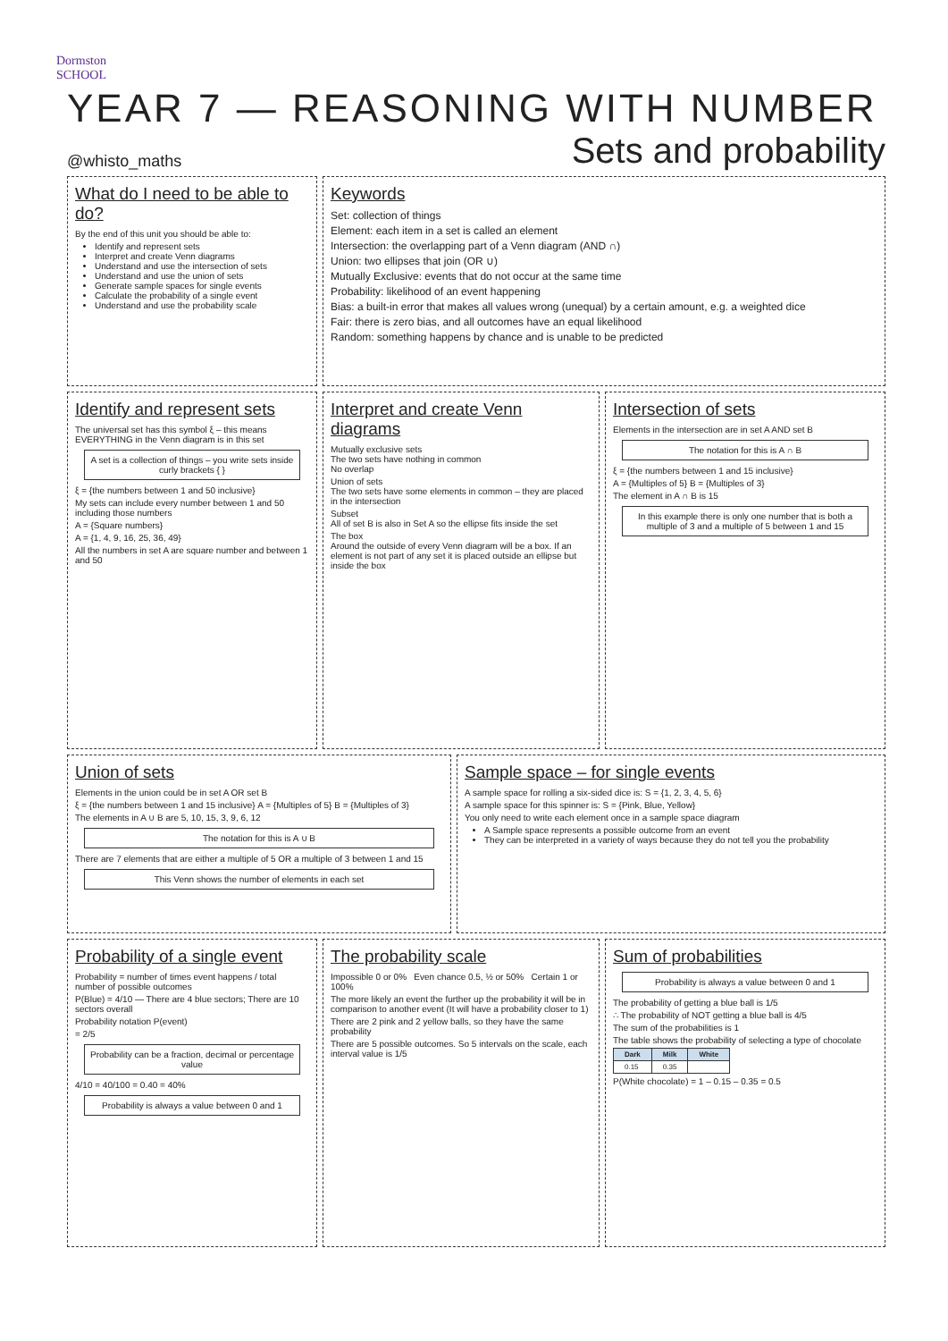Dormston
SCHOOL
YEAR 7 — REASONING WITH NUMBER
@whisto_maths
Sets and probability
What do I need to be able to do?
By the end of this unit you should be able to:
Identify and represent sets
Interpret and create Venn diagrams
Understand and use the intersection of sets
Understand and use the union of sets
Generate sample spaces for single events
Calculate the probability of a single event
Understand and use the probability scale
Keywords
Set: collection of things
Element: each item in a set is called an element
Intersection: the overlapping part of a Venn diagram (AND ∩)
Union: two ellipses that join (OR ∪)
Mutually Exclusive: events that do not occur at the same time
Probability: likelihood of an event happening
Bias: a built-in error that makes all values wrong (unequal) by a certain amount, e.g. a weighted dice
Fair: there is zero bias, and all outcomes have an equal likelihood
Random: something happens by chance and is unable to be predicted
Identify and represent sets
The universal set has this symbol ξ – this means EVERYTHING in the Venn diagram is in this set
A set is a collection of things – you write sets inside curly brackets { }
ξ = {the numbers between 1 and 50 inclusive}
My sets can include every number between 1 and 50 including those numbers
A = {Square numbers}
A = {1, 4, 9, 16, 25, 36, 49}
All the numbers in set A are square number and between 1 and 50
Interpret and create Venn diagrams
Mutually exclusive sets
The two sets have nothing in common
No overlap
Union of sets
The two sets have some elements in common – they are placed in the intersection
Subset
All of set B is also in Set A so the ellipse fits inside the set
The box
Around the outside of every Venn diagram will be a box. If an element is not part of any set it is placed outside an ellipse but inside the box
Intersection of sets
Elements in the intersection are in set A AND set B
The notation for this is A ∩ B
ξ = {the numbers between 1 and 15 inclusive}
A = {Multiples of 5} B = {Multiples of 3}
The element in A ∩ B is 15
In this example there is only one number that is both a multiple of 3 and a multiple of 5 between 1 and 15
Union of sets
Elements in the union could be in set A OR set B
ξ = {the numbers between 1 and 15 inclusive} A = {Multiples of 5} B = {Multiples of 3}
The elements in A ∪ B are 5, 10, 15, 3, 9, 6, 12
The notation for this is A ∪ B
There are 7 elements that are either a multiple of 5 OR a multiple of 3 between 1 and 15
This Venn shows the number of elements in each set
Sample space – for single events
A sample space for rolling a six-sided dice is: S = {1, 2, 3, 4, 5, 6}
A sample space for this spinner is: S = {Pink, Blue, Yellow}
You only need to write each element once in a sample space diagram
A Sample space represents a possible outcome from an event
They can be interpreted in a variety of ways because they do not tell you the probability
Probability of a single event
Probability = number of times event happens / total number of possible outcomes
P(Blue) = 4/10 — There are 4 blue sectors; There are 10 sectors overall
Probability notation P(event)
= 2/5
Probability can be a fraction, decimal or percentage value
4/10 = 40/100 = 0.40 = 40%
Probability is always a value between 0 and 1
The probability scale
Impossible 0 or 0% Even chance 0.5, ½ or 50% Certain 1 or 100%
The more likely an event the further up the probability it will be in comparison to another event (It will have a probability closer to 1)
There are 2 pink and 2 yellow balls, so they have the same probability
There are 5 possible outcomes. So 5 intervals on the scale, each interval value is 1/5
Sum of probabilities
Probability is always a value between 0 and 1
The probability of getting a blue ball is 1/5
∴ The probability of NOT getting a blue ball is 4/5
The sum of the probabilities is 1
The table shows the probability of selecting a type of chocolate
| Dark | Milk | White |
| --- | --- | --- |
| 0.15 | 0.35 | |
P(White chocolate) = 1 – 0.15 – 0.35 = 0.5